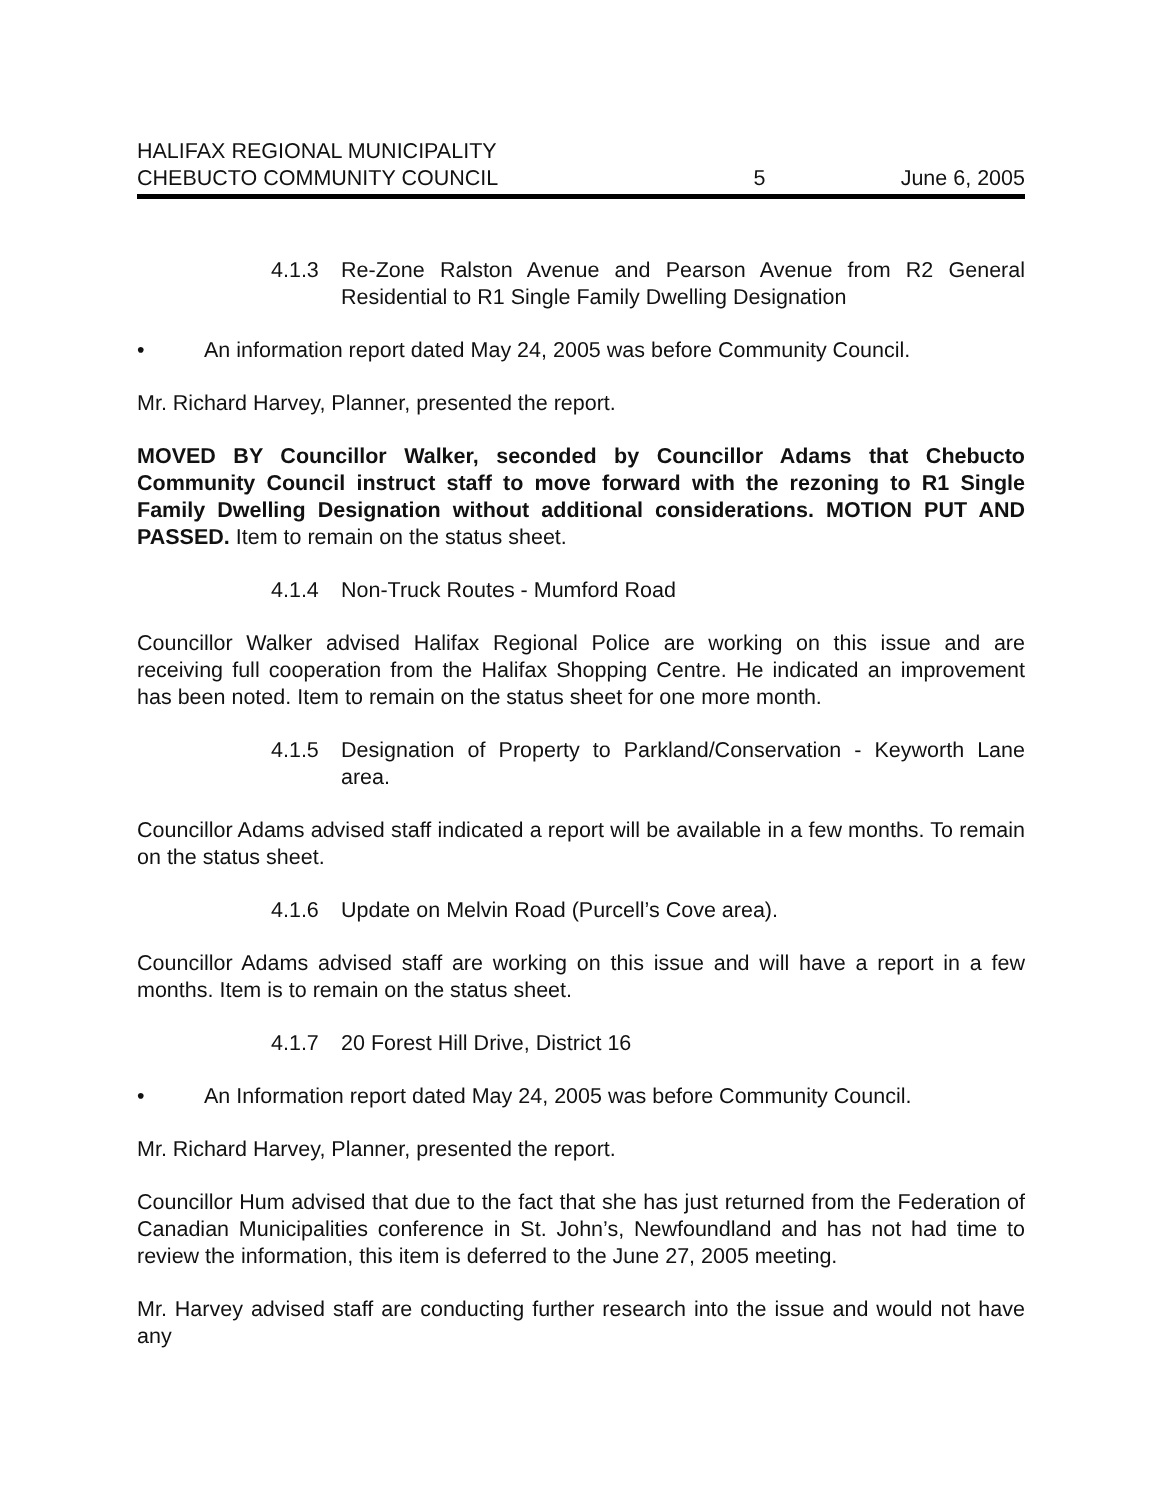HALIFAX REGIONAL MUNICIPALITY
CHEBUCTO COMMUNITY COUNCIL 5 June 6, 2005
4.1.3 Re-Zone Ralston Avenue and Pearson Avenue from R2 General Residential to R1 Single Family Dwelling Designation
• An information report dated May 24, 2005 was before Community Council.
Mr. Richard Harvey, Planner, presented the report.
MOVED BY Councillor Walker, seconded by Councillor Adams that Chebucto Community Council instruct staff to move forward with the rezoning to R1 Single Family Dwelling Designation without additional considerations. MOTION PUT AND PASSED. Item to remain on the status sheet.
4.1.4 Non-Truck Routes - Mumford Road
Councillor Walker advised Halifax Regional Police are working on this issue and are receiving full cooperation from the Halifax Shopping Centre. He indicated an improvement has been noted. Item to remain on the status sheet for one more month.
4.1.5 Designation of Property to Parkland/Conservation - Keyworth Lane area.
Councillor Adams advised staff indicated a report will be available in a few months. To remain on the status sheet.
4.1.6 Update on Melvin Road (Purcell’s Cove area).
Councillor Adams advised staff are working on this issue and will have a report in a few months. Item is to remain on the status sheet.
4.1.7 20 Forest Hill Drive, District 16
• An Information report dated May 24, 2005 was before Community Council.
Mr. Richard Harvey, Planner, presented the report.
Councillor Hum advised that due to the fact that she has just returned from the Federation of Canadian Municipalities conference in St. John’s, Newfoundland and has not had time to review the information, this item is deferred to the June 27, 2005 meeting.
Mr. Harvey advised staff are conducting further research into the issue and would not have any